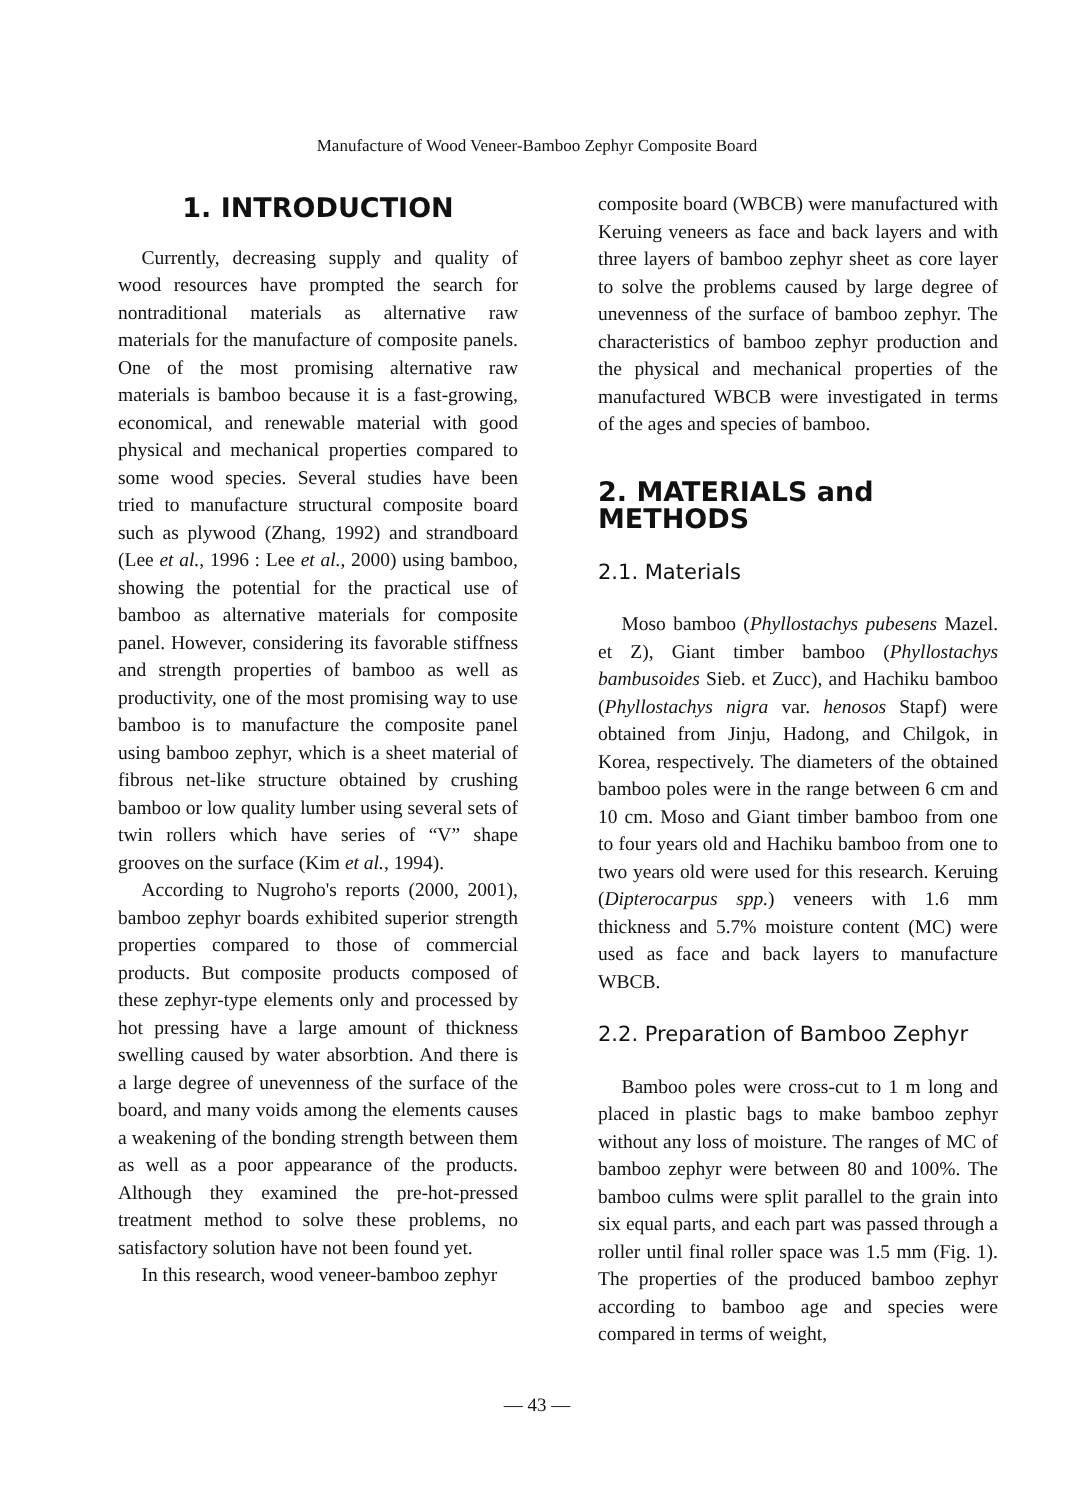Manufacture of Wood Veneer-Bamboo Zephyr Composite Board
1. INTRODUCTION
Currently, decreasing supply and quality of wood resources have prompted the search for nontraditional materials as alternative raw materials for the manufacture of composite panels. One of the most promising alternative raw materials is bamboo because it is a fast-growing, economical, and renewable material with good physical and mechanical properties compared to some wood species. Several studies have been tried to manufacture structural composite board such as plywood (Zhang, 1992) and strandboard (Lee et al., 1996 : Lee et al., 2000) using bamboo, showing the potential for the practical use of bamboo as alternative materials for composite panel. However, considering its favorable stiffness and strength properties of bamboo as well as productivity, one of the most promising way to use bamboo is to manufacture the composite panel using bamboo zephyr, which is a sheet material of fibrous net-like structure obtained by crushing bamboo or low quality lumber using several sets of twin rollers which have series of “V” shape grooves on the surface (Kim et al., 1994).
According to Nugroho's reports (2000, 2001), bamboo zephyr boards exhibited superior strength properties compared to those of commercial products. But composite products composed of these zephyr-type elements only and processed by hot pressing have a large amount of thickness swelling caused by water absorbtion. And there is a large degree of unevenness of the surface of the board, and many voids among the elements causes a weakening of the bonding strength between them as well as a poor appearance of the products. Although they examined the pre-hot-pressed treatment method to solve these problems, no satisfactory solution have not been found yet.
In this research, wood veneer-bamboo zephyr
composite board (WBCB) were manufactured with Keruing veneers as face and back layers and with three layers of bamboo zephyr sheet as core layer to solve the problems caused by large degree of unevenness of the surface of bamboo zephyr. The characteristics of bamboo zephyr production and the physical and mechanical properties of the manufactured WBCB were investigated in terms of the ages and species of bamboo.
2. MATERIALS and METHODS
2.1. Materials
Moso bamboo (Phyllostachys pubesens Mazel. et Z), Giant timber bamboo (Phyllostachys bambusoides Sieb. et Zucc), and Hachiku bamboo (Phyllostachys nigra var. henosos Stapf) were obtained from Jinju, Hadong, and Chilgok, in Korea, respectively. The diameters of the obtained bamboo poles were in the range between 6 cm and 10 cm. Moso and Giant timber bamboo from one to four years old and Hachiku bamboo from one to two years old were used for this research. Keruing (Dipterocarpus spp.) veneers with 1.6 mm thickness and 5.7% moisture content (MC) were used as face and back layers to manufacture WBCB.
2.2. Preparation of Bamboo Zephyr
Bamboo poles were cross-cut to 1 m long and placed in plastic bags to make bamboo zephyr without any loss of moisture. The ranges of MC of bamboo zephyr were between 80 and 100%. The bamboo culms were split parallel to the grain into six equal parts, and each part was passed through a roller until final roller space was 1.5 mm (Fig. 1). The properties of the produced bamboo zephyr according to bamboo age and species were compared in terms of weight,
— 43 —